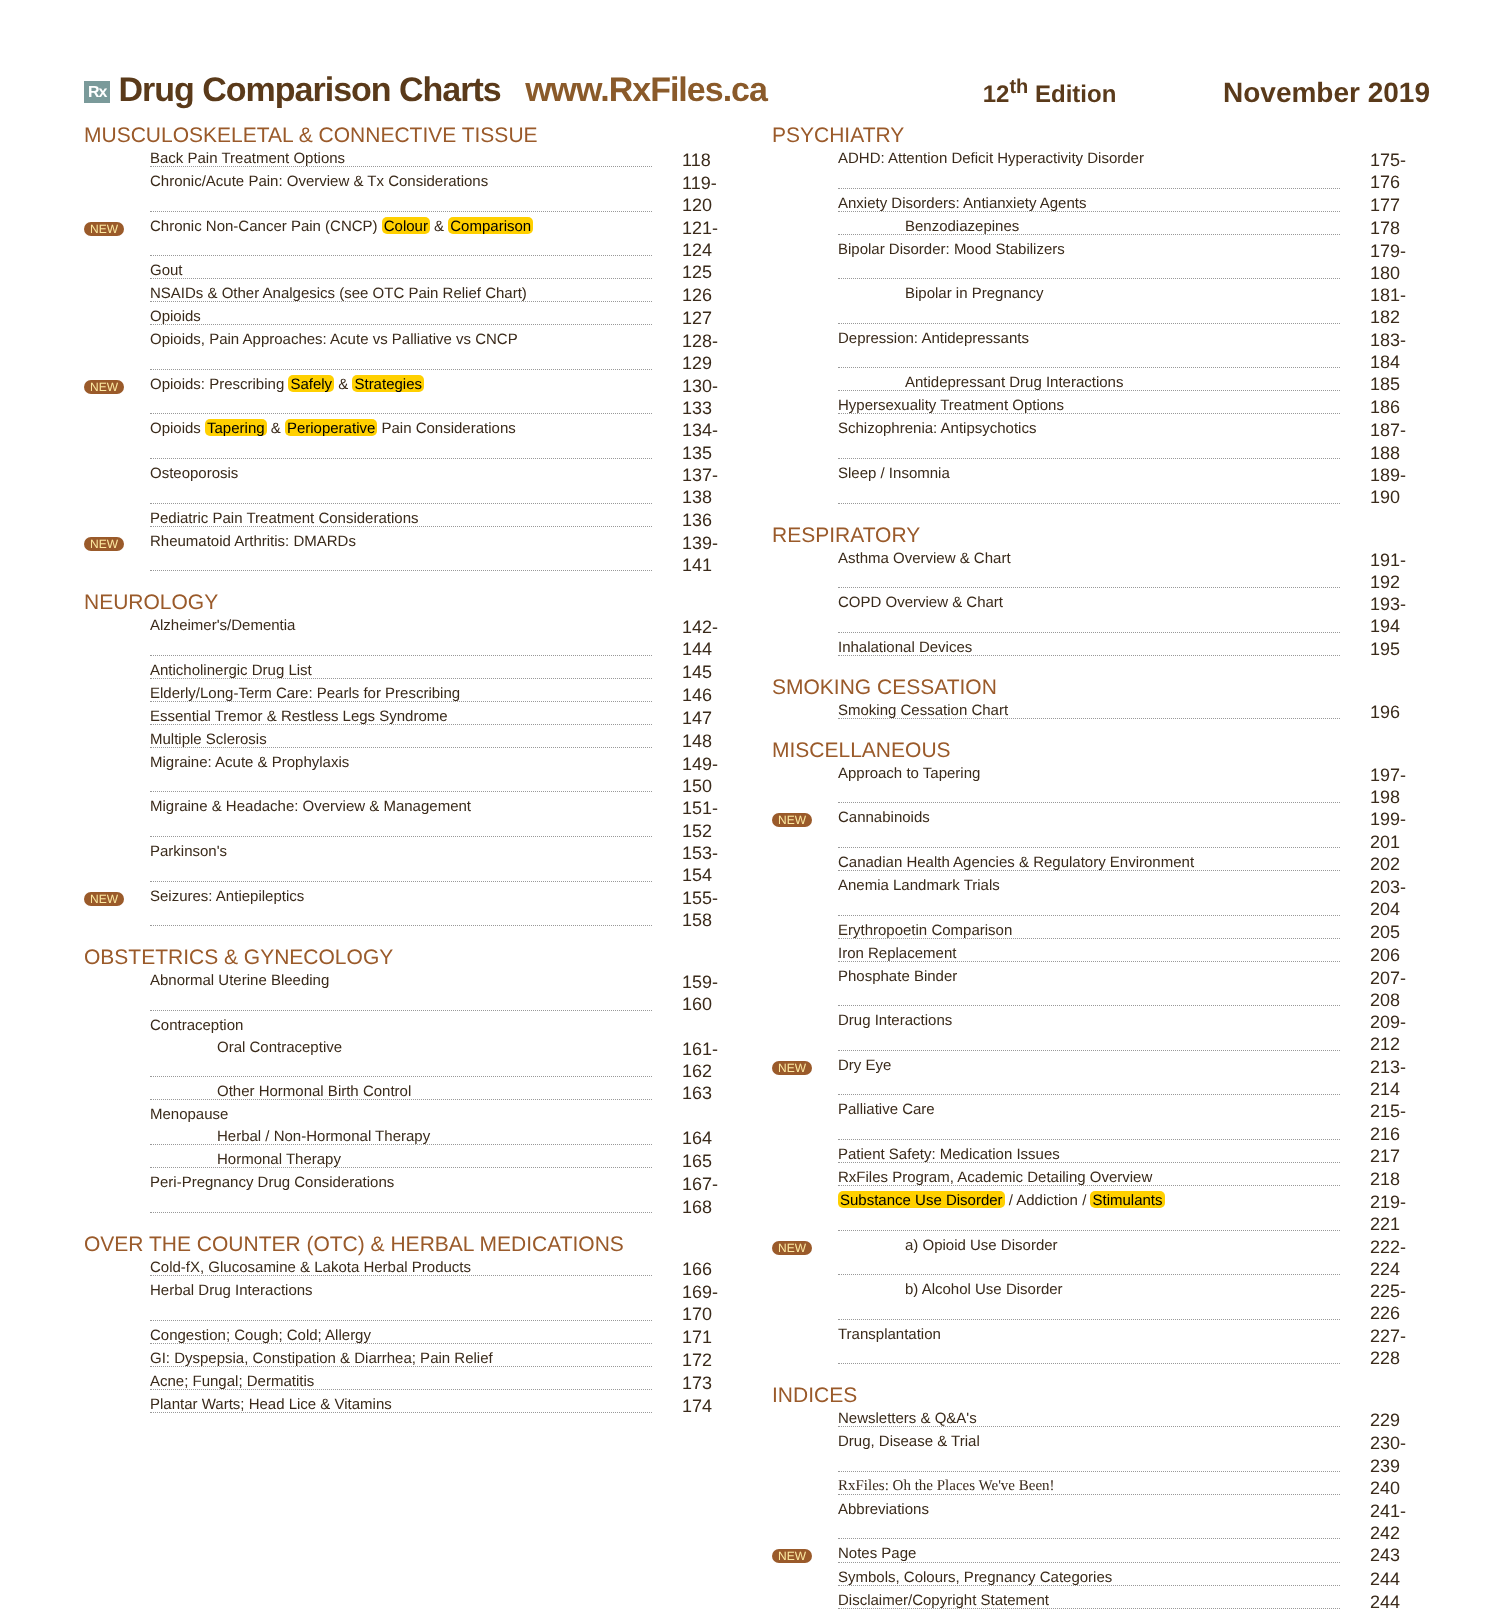Rx Drug Comparison Charts www.RxFiles.ca
12<sup>th</sup> Edition November 2019
MUSCULOSKELETAL & CONNECTIVE TISSUE
Back Pain Treatment Options 118
Chronic/Acute Pain: Overview & Tx Considerations 119-120
NEW Chronic Non-Cancer Pain (CNCP) Colour & Comparison 121-124
Gout 125
NSAIDs & Other Analgesics (see OTC Pain Relief Chart) 126
Opioids 127
Opioids, Pain Approaches: Acute vs Palliative vs CNCP 128-129
NEW Opioids: Prescribing Safely & Strategies 130-133
Opioids Tapering & Perioperative Pain Considerations 134-135
Osteoporosis 137-138
Pediatric Pain Treatment Considerations 136
NEW Rheumatoid Arthritis: DMARDs 139-141
NEUROLOGY
Alzheimer's/Dementia 142-144
Anticholinergic Drug List 145
Elderly/Long-Term Care: Pearls for Prescribing 146
Essential Tremor & Restless Legs Syndrome 147
Multiple Sclerosis 148
Migraine: Acute & Prophylaxis 149-150
Migraine & Headache: Overview & Management 151-152
Parkinson's 153-154
NEW Seizures: Antiepileptics 155-158
OBSTETRICS & GYNECOLOGY
Abnormal Uterine Bleeding 159-160
Contraception
Oral Contraceptive 161-162
Other Hormonal Birth Control 163
Menopause
Herbal / Non-Hormonal Therapy 164
Hormonal Therapy 165
Peri-Pregnancy Drug Considerations 167-168
OVER THE COUNTER (OTC) & HERBAL MEDICATIONS
Cold-fX, Glucosamine & Lakota Herbal Products 166
Herbal Drug Interactions 169-170
Congestion; Cough; Cold; Allergy 171
GI: Dyspepsia, Constipation & Diarrhea; Pain Relief 172
Acne; Fungal; Dermatitis 173
Plantar Warts; Head Lice & Vitamins 174
PSYCHIATRY
ADHD: Attention Deficit Hyperactivity Disorder 175-176
Anxiety Disorders: Antianxiety Agents 177
Benzodiazepines 178
Bipolar Disorder: Mood Stabilizers 179-180
Bipolar in Pregnancy 181-182
Depression: Antidepressants 183-184
Antidepressant Drug Interactions 185
Hypersexuality Treatment Options 186
Schizophrenia: Antipsychotics 187-188
Sleep / Insomnia 189-190
RESPIRATORY
Asthma Overview & Chart 191-192
COPD Overview & Chart 193-194
Inhalational Devices 195
SMOKING CESSATION
Smoking Cessation Chart 196
MISCELLANEOUS
Approach to Tapering 197-198
NEW Cannabinoids 199-201
Canadian Health Agencies & Regulatory Environment 202
Anemia Landmark Trials 203-204
Erythropoetin Comparison 205
Iron Replacement 206
Phosphate Binder 207-208
Drug Interactions 209-212
NEW Dry Eye 213-214
Palliative Care 215-216
Patient Safety: Medication Issues 217
RxFiles Program, Academic Detailing Overview 218
Substance Use Disorder / Addiction / Stimulants 219-221
NEW a) Opioid Use Disorder 222-224
b) Alcohol Use Disorder 225-226
Transplantation 227-228
INDICES
Newsletters & Q&A's 229
Drug, Disease & Trial 230-239
RxFiles: Oh the Places We've Been! 240
Abbreviations 241-242
NEW Notes Page 243
Symbols, Colours, Pregnancy Categories 244
Disclaimer/Copyright Statement 244